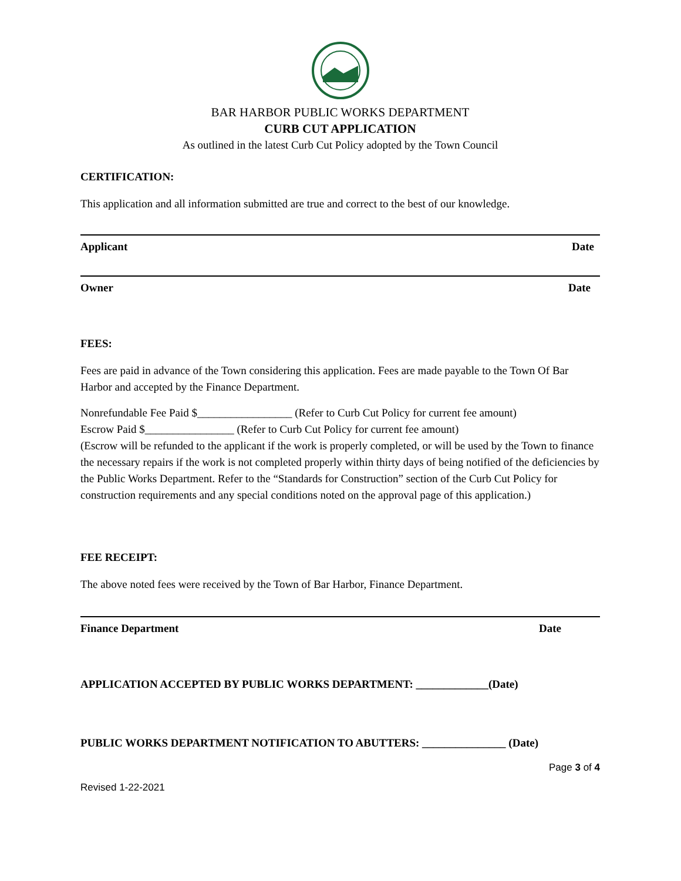BAR HARBOR PUBLIC WORKS DEPARTMENT
CURB CUT APPLICATION
As outlined in the latest Curb Cut Policy adopted by the Town Council
CERTIFICATION:
This application and all information submitted are true and correct to the best of our knowledge.
Applicant Date
Owner Date
FEES:
Fees are paid in advance of the Town considering this application. Fees are made payable to the Town Of Bar Harbor and accepted by the Finance Department.
Nonrefundable Fee Paid $_________________ (Refer to Curb Cut Policy for current fee amount)
Escrow Paid $________________ (Refer to Curb Cut Policy for current fee amount)
(Escrow will be refunded to the applicant if the work is properly completed, or will be used by the Town to finance the necessary repairs if the work is not completed properly within thirty days of being notified of the deficiencies by the Public Works Department. Refer to the “Standards for Construction” section of the Curb Cut Policy for construction requirements and any special conditions noted on the approval page of this application.)
FEE RECEIPT:
The above noted fees were received by the Town of Bar Harbor, Finance Department.
Finance Department Date
APPLICATION ACCEPTED BY PUBLIC WORKS DEPARTMENT: _____________(Date)
PUBLIC WORKS DEPARTMENT NOTIFICATION TO ABUTTERS: _______________ (Date)
Page 3 of 4
Revised 1-22-2021